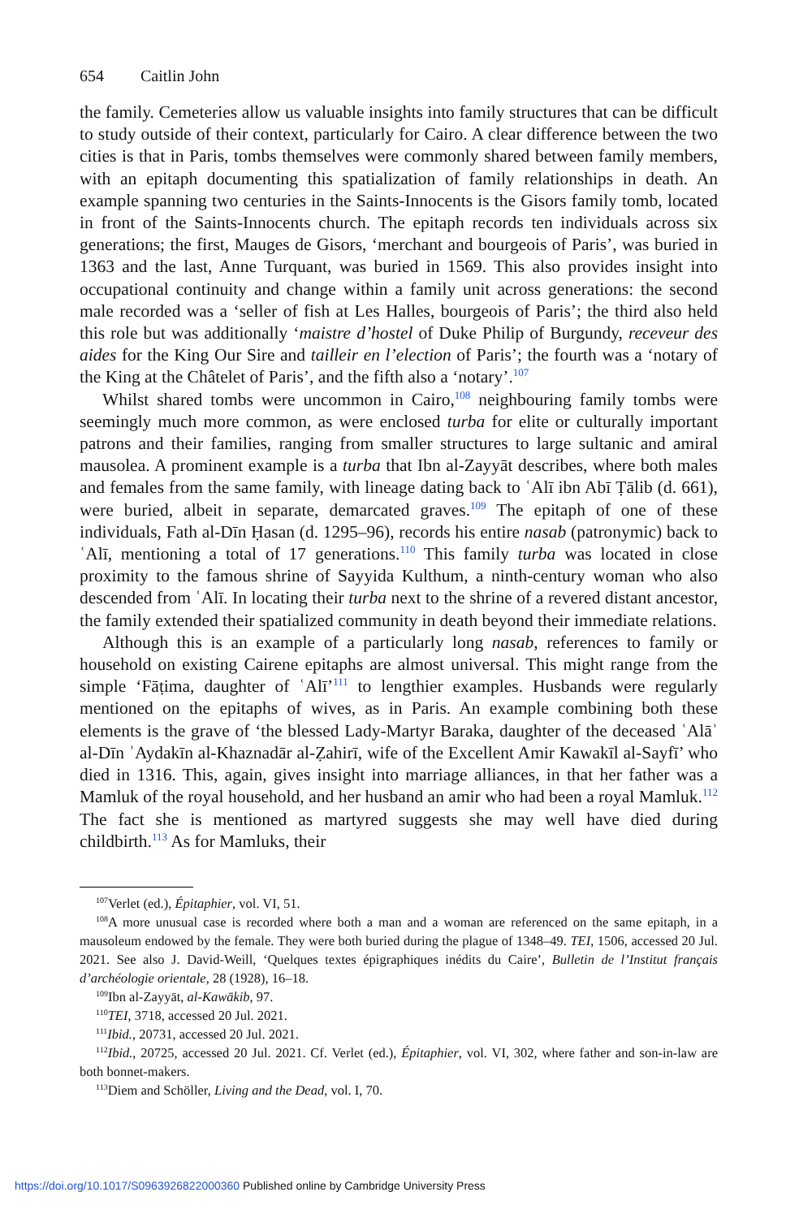654 Caitlin John
the family. Cemeteries allow us valuable insights into family structures that can be difficult to study outside of their context, particularly for Cairo. A clear difference between the two cities is that in Paris, tombs themselves were commonly shared between family members, with an epitaph documenting this spatialization of family relationships in death. An example spanning two centuries in the Saints-Innocents is the Gisors family tomb, located in front of the Saints-Innocents church. The epitaph records ten individuals across six generations; the first, Mauges de Gisors, ‘merchant and bourgeois of Paris’, was buried in 1363 and the last, Anne Turquant, was buried in 1569. This also provides insight into occupational continuity and change within a family unit across generations: the second male recorded was a ‘seller of fish at Les Halles, bourgeois of Paris’; the third also held this role but was additionally ‘maistre d’hostel of Duke Philip of Burgundy, receveur des aides for the King Our Sire and tailleir en l’election of Paris’; the fourth was a ‘notary of the King at the Châtelet of Paris’, and the fifth also a ‘notary’.<sup>107</sup>
Whilst shared tombs were uncommon in Cairo,<sup>108</sup> neighbouring family tombs were seemingly much more common, as were enclosed turba for elite or culturally important patrons and their families, ranging from smaller structures to large sultanic and amiral mausolea. A prominent example is a turba that Ibn al-Zayyāt describes, where both males and females from the same family, with lineage dating back to ʿAlī ibn Abī Ṭālib (d. 661), were buried, albeit in separate, demarcated graves.<sup>109</sup> The epitaph of one of these individuals, Fath al-Dīn Ḥasan (d. 1295–96), records his entire nasab (patronymic) back to ʿAlī, mentioning a total of 17 generations.<sup>110</sup> This family turba was located in close proximity to the famous shrine of Sayyida Kulthum, a ninth-century woman who also descended from ʿAlī. In locating their turba next to the shrine of a revered distant ancestor, the family extended their spatialized community in death beyond their immediate relations.
Although this is an example of a particularly long nasab, references to family or household on existing Cairene epitaphs are almost universal. This might range from the simple ‘Fāṭima, daughter of ʿAlī’<sup>111</sup> to lengthier examples. Husbands were regularly mentioned on the epitaphs of wives, as in Paris. An example combining both these elements is the grave of ‘the blessed Lady-Martyr Baraka, daughter of the deceased ʿAlāʾ al-Dīn ʾAydakīn al-Khaznadār al-Ẓahirī, wife of the Excellent Amir Kawakīl al-Sayfī’ who died in 1316. This, again, gives insight into marriage alliances, in that her father was a Mamluk of the royal household, and her husband an amir who had been a royal Mamluk.<sup>112</sup> The fact she is mentioned as martyred suggests she may well have died during childbirth.<sup>113</sup> As for Mamluks, their
<sup>107</sup> Verlet (ed.), Épitaphier, vol. VI, 51.
<sup>108</sup> A more unusual case is recorded where both a man and a woman are referenced on the same epitaph, in a mausoleum endowed by the female. They were both buried during the plague of 1348–49. TEI, 1506, accessed 20 Jul. 2021. See also J. David-Weill, ‘Quelques textes épigraphiques inédits du Caire’, Bulletin de l’Institut français d’archéologie orientale, 28 (1928), 16–18.
<sup>109</sup> Ibn al-Zayyāt, al-Kawākib, 97.
<sup>110</sup> TEI, 3718, accessed 20 Jul. 2021.
<sup>111</sup> Ibid., 20731, accessed 20 Jul. 2021.
<sup>112</sup> Ibid., 20725, accessed 20 Jul. 2021. Cf. Verlet (ed.), Épitaphier, vol. VI, 302, where father and son-in-law are both bonnet-makers.
<sup>113</sup> Diem and Schöller, Living and the Dead, vol. I, 70.
https://doi.org/10.1017/S0963926822000360 Published online by Cambridge University Press